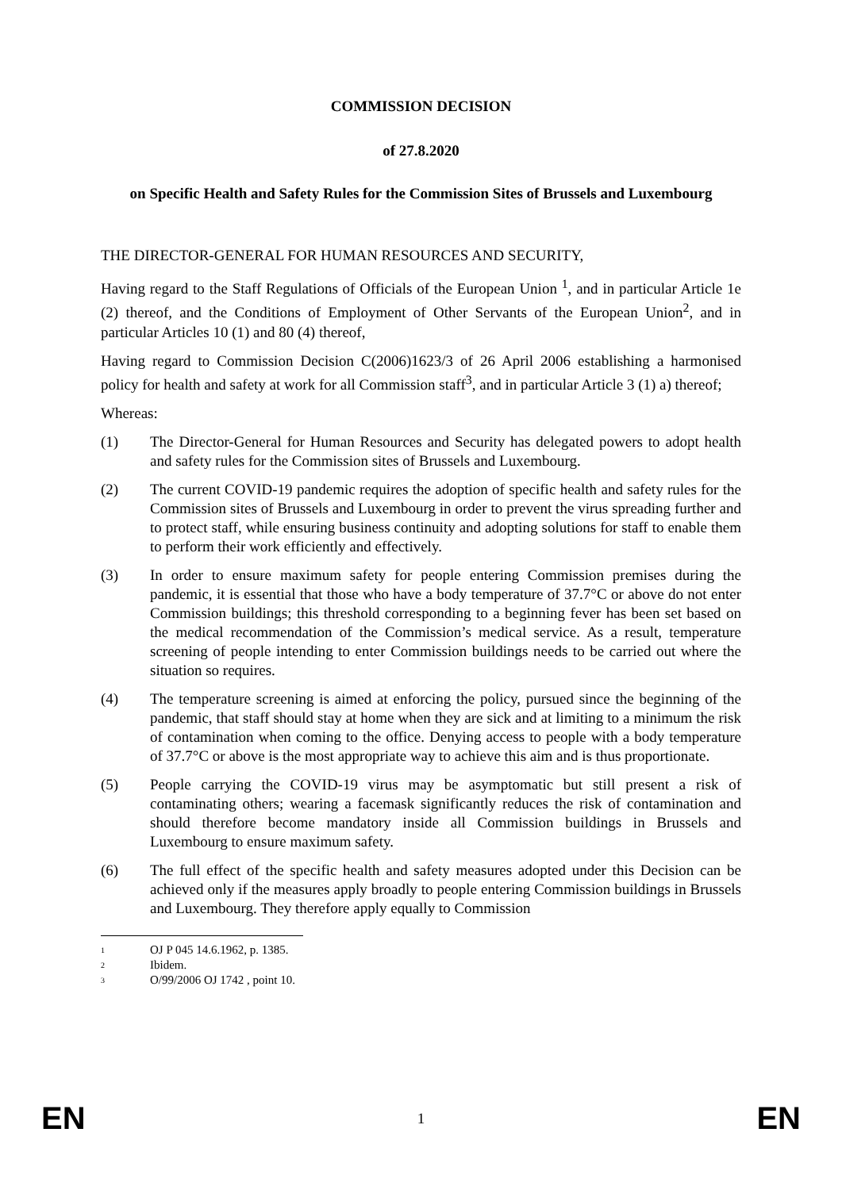COMMISSION DECISION
of 27.8.2020
on Specific Health and Safety Rules for the Commission Sites of Brussels and Luxembourg
THE DIRECTOR-GENERAL FOR HUMAN RESOURCES AND SECURITY,
Having regard to the Staff Regulations of Officials of the European Union <sup>1</sup>, and in particular Article 1e (2) thereof, and the Conditions of Employment of Other Servants of the European Union<sup>2</sup>, and in particular Articles 10 (1) and 80 (4) thereof,
Having regard to Commission Decision C(2006)1623/3 of 26 April 2006 establishing a harmonised policy for health and safety at work for all Commission staff<sup>3</sup>, and in particular Article 3 (1) a) thereof;
Whereas:
(1) The Director-General for Human Resources and Security has delegated powers to adopt health and safety rules for the Commission sites of Brussels and Luxembourg.
(2) The current COVID-19 pandemic requires the adoption of specific health and safety rules for the Commission sites of Brussels and Luxembourg in order to prevent the virus spreading further and to protect staff, while ensuring business continuity and adopting solutions for staff to enable them to perform their work efficiently and effectively.
(3) In order to ensure maximum safety for people entering Commission premises during the pandemic, it is essential that those who have a body temperature of 37.7°C or above do not enter Commission buildings; this threshold corresponding to a beginning fever has been set based on the medical recommendation of the Commission’s medical service. As a result, temperature screening of people intending to enter Commission buildings needs to be carried out where the situation so requires.
(4) The temperature screening is aimed at enforcing the policy, pursued since the beginning of the pandemic, that staff should stay at home when they are sick and at limiting to a minimum the risk of contamination when coming to the office. Denying access to people with a body temperature of 37.7°C or above is the most appropriate way to achieve this aim and is thus proportionate.
(5) People carrying the COVID-19 virus may be asymptomatic but still present a risk of contaminating others; wearing a facemask significantly reduces the risk of contamination and should therefore become mandatory inside all Commission buildings in Brussels and Luxembourg to ensure maximum safety.
(6) The full effect of the specific health and safety measures adopted under this Decision can be achieved only if the measures apply broadly to people entering Commission buildings in Brussels and Luxembourg. They therefore apply equally to Commission
1 OJ P 045 14.6.1962, p. 1385.
2 Ibidem.
3 O/99/2006 OJ 1742 , point 10.
EN 1 EN